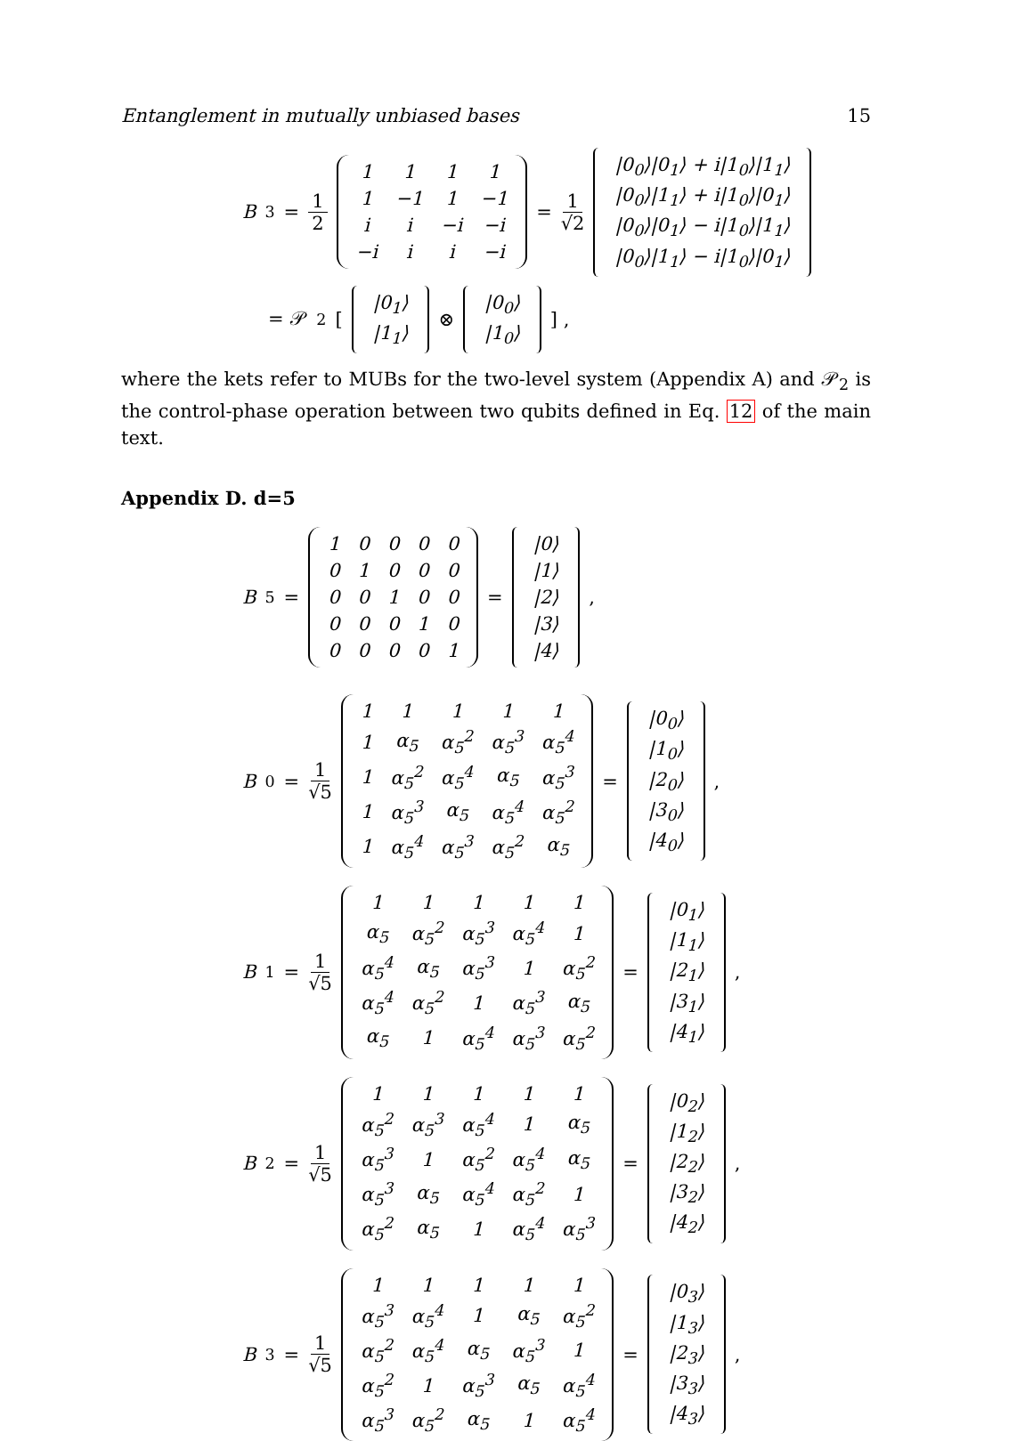Entanglement in mutually unbiased bases 15
B<sub>3</sub> = 1 2
| 1 | 1 | 1 | 1 |
| 1 | −1 | 1 | −1 |
| i | i | −i | −i |
| −i | i | i | −i |
= 1 √2
| /0<sub>0</sub>⟩/0<sub>1</sub>⟩ + i/1<sub>0</sub>⟩/1<sub>1</sub>⟩ |
| /0<sub>0</sub>⟩/1<sub>1</sub>⟩ + i/1<sub>0</sub>⟩/0<sub>1</sub>⟩ |
| /0<sub>0</sub>⟩/0<sub>1</sub>⟩ − i/1<sub>0</sub>⟩/1<sub>1</sub>⟩ |
| /0<sub>0</sub>⟩/1<sub>1</sub>⟩ − i/1<sub>0</sub>⟩/0<sub>1</sub>⟩ |
= 𝒫<sub>2</sub> [
| /0<sub>1</sub>⟩ |
| /1<sub>1</sub>⟩ |
⊗
| /0<sub>0</sub>⟩ |
| /1<sub>0</sub>⟩ |
] ,
where the kets refer to MUBs for the two-level system (Appendix A) and 𝒫<sub>2</sub> is the control-phase operation between two qubits defined in Eq. 12 of the main text.
Appendix D. d=5
B<sub>5</sub> =
| 1 | 0 | 0 | 0 | 0 |
| 0 | 1 | 0 | 0 | 0 |
| 0 | 0 | 1 | 0 | 0 |
| 0 | 0 | 0 | 1 | 0 |
| 0 | 0 | 0 | 0 | 1 |
=
| /0⟩ |
| /1⟩ |
| /2⟩ |
| /3⟩ |
| /4⟩ |
,
B<sub>0</sub> = 1 √5
| 1 | 1 | 1 | 1 | 1 |
| 1 | α<sub>5</sub> | α<sub>5</sub><sup>2</sup> | α<sub>5</sub><sup>3</sup> | α<sub>5</sub><sup>4</sup> |
| 1 | α<sub>5</sub><sup>2</sup> | α<sub>5</sub><sup>4</sup> | α<sub>5</sub> | α<sub>5</sub><sup>3</sup> |
| 1 | α<sub>5</sub><sup>3</sup> | α<sub>5</sub> | α<sub>5</sub><sup>4</sup> | α<sub>5</sub><sup>2</sup> |
| 1 | α<sub>5</sub><sup>4</sup> | α<sub>5</sub><sup>3</sup> | α<sub>5</sub><sup>2</sup> | α<sub>5</sub> |
=
| /0<sub>0</sub>⟩ |
| /1<sub>0</sub>⟩ |
| /2<sub>0</sub>⟩ |
| /3<sub>0</sub>⟩ |
| /4<sub>0</sub>⟩ |
,
B<sub>1</sub> = 1 √5
| 1 | 1 | 1 | 1 | 1 |
| α<sub>5</sub> | α<sub>5</sub><sup>2</sup> | α<sub>5</sub><sup>3</sup> | α<sub>5</sub><sup>4</sup> | 1 |
| α<sub>5</sub><sup>4</sup> | α<sub>5</sub> | α<sub>5</sub><sup>3</sup> | 1 | α<sub>5</sub><sup>2</sup> |
| α<sub>5</sub><sup>4</sup> | α<sub>5</sub><sup>2</sup> | 1 | α<sub>5</sub><sup>3</sup> | α<sub>5</sub> |
| α<sub>5</sub> | 1 | α<sub>5</sub><sup>4</sup> | α<sub>5</sub><sup>3</sup> | α<sub>5</sub><sup>2</sup> |
=
| /0<sub>1</sub>⟩ |
| /1<sub>1</sub>⟩ |
| /2<sub>1</sub>⟩ |
| /3<sub>1</sub>⟩ |
| /4<sub>1</sub>⟩ |
,
B<sub>2</sub> = 1 √5
| 1 | 1 | 1 | 1 | 1 |
| α<sub>5</sub><sup>2</sup> | α<sub>5</sub><sup>3</sup> | α<sub>5</sub><sup>4</sup> | 1 | α<sub>5</sub> |
| α<sub>5</sub><sup>3</sup> | 1 | α<sub>5</sub><sup>2</sup> | α<sub>5</sub><sup>4</sup> | α<sub>5</sub> |
| α<sub>5</sub><sup>3</sup> | α<sub>5</sub> | α<sub>5</sub><sup>4</sup> | α<sub>5</sub><sup>2</sup> | 1 |
| α<sub>5</sub><sup>2</sup> | α<sub>5</sub> | 1 | α<sub>5</sub><sup>4</sup> | α<sub>5</sub><sup>3</sup> |
=
| /0<sub>2</sub>⟩ |
| /1<sub>2</sub>⟩ |
| /2<sub>2</sub>⟩ |
| /3<sub>2</sub>⟩ |
| /4<sub>2</sub>⟩ |
,
B<sub>3</sub> = 1 √5
| 1 | 1 | 1 | 1 | 1 |
| α<sub>5</sub><sup>3</sup> | α<sub>5</sub><sup>4</sup> | 1 | α<sub>5</sub> | α<sub>5</sub><sup>2</sup> |
| α<sub>5</sub><sup>2</sup> | α<sub>5</sub><sup>4</sup> | α<sub>5</sub> | α<sub>5</sub><sup>3</sup> | 1 |
| α<sub>5</sub><sup>2</sup> | 1 | α<sub>5</sub><sup>3</sup> | α<sub>5</sub> | α<sub>5</sub><sup>4</sup> |
| α<sub>5</sub><sup>3</sup> | α<sub>5</sub><sup>2</sup> | α<sub>5</sub> | 1 | α<sub>5</sub><sup>4</sup> |
=
| /0<sub>3</sub>⟩ |
| /1<sub>3</sub>⟩ |
| /2<sub>3</sub>⟩ |
| /3<sub>3</sub>⟩ |
| /4<sub>3</sub>⟩ |
,